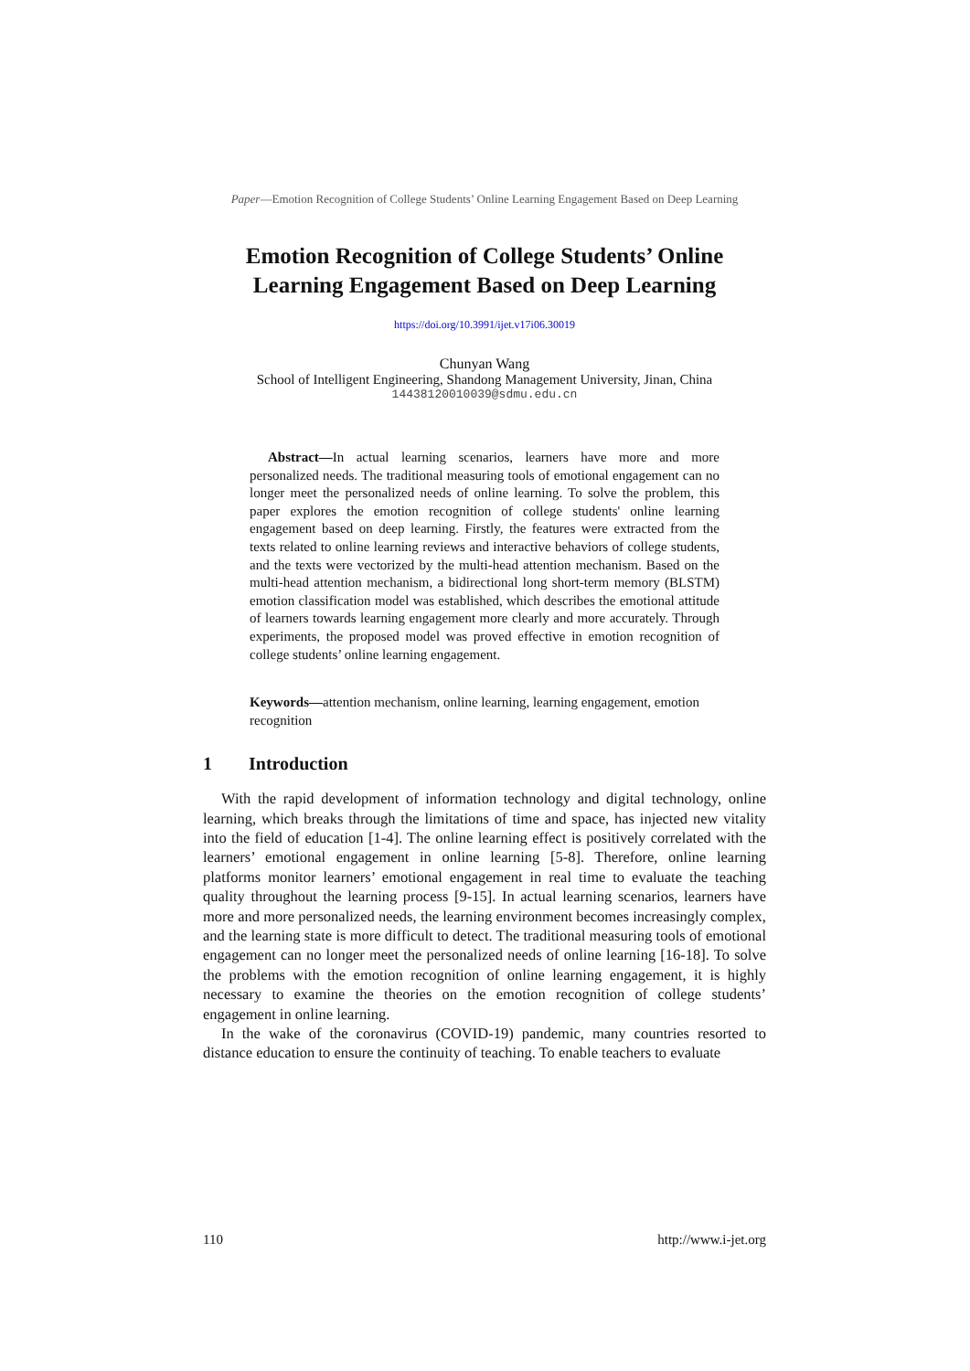Paper—Emotion Recognition of College Students’ Online Learning Engagement Based on Deep Learning
Emotion Recognition of College Students’ Online
Learning Engagement Based on Deep Learning
https://doi.org/10.3991/ijet.v17i06.30019
Chunyan Wang
School of Intelligent Engineering, Shandong Management University, Jinan, China
14438120010039@sdmu.edu.cn
Abstract—In actual learning scenarios, learners have more and more personalized needs. The traditional measuring tools of emotional engagement can no longer meet the personalized needs of online learning. To solve the problem, this paper explores the emotion recognition of college students' online learning engagement based on deep learning. Firstly, the features were extracted from the texts related to online learning reviews and interactive behaviors of college students, and the texts were vectorized by the multi-head attention mechanism. Based on the multi-head attention mechanism, a bidirectional long short-term memory (BLSTM) emotion classification model was established, which describes the emotional attitude of learners towards learning engagement more clearly and more accurately. Through experiments, the proposed model was proved effective in emotion recognition of college students’ online learning engagement.
Keywords—attention mechanism, online learning, learning engagement, emotion recognition
1 Introduction
With the rapid development of information technology and digital technology, online learning, which breaks through the limitations of time and space, has injected new vitality into the field of education [1-4]. The online learning effect is positively correlated with the learners’ emotional engagement in online learning [5-8]. Therefore, online learning platforms monitor learners’ emotional engagement in real time to evaluate the teaching quality throughout the learning process [9-15]. In actual learning scenarios, learners have more and more personalized needs, the learning environment becomes increasingly complex, and the learning state is more difficult to detect. The traditional measuring tools of emotional engagement can no longer meet the personalized needs of online learning [16-18]. To solve the problems with the emotion recognition of online learning engagement, it is highly necessary to examine the theories on the emotion recognition of college students’ engagement in online learning.
In the wake of the coronavirus (COVID-19) pandemic, many countries resorted to distance education to ensure the continuity of teaching. To enable teachers to evaluate
110 http://www.i-jet.org